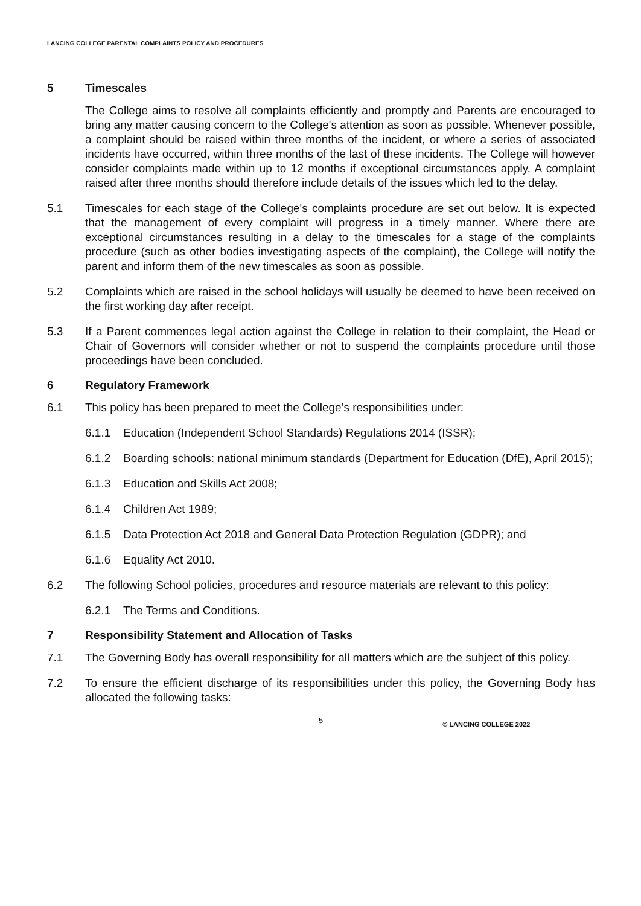LANCING COLLEGE PARENTAL COMPLAINTS POLICY AND PROCEDURES
5 Timescales
The College aims to resolve all complaints efficiently and promptly and Parents are encouraged to bring any matter causing concern to the College's attention as soon as possible. Whenever possible, a complaint should be raised within three months of the incident, or where a series of associated incidents have occurred, within three months of the last of these incidents. The College will however consider complaints made within up to 12 months if exceptional circumstances apply. A complaint raised after three months should therefore include details of the issues which led to the delay.
5.1 Timescales for each stage of the College's complaints procedure are set out below. It is expected that the management of every complaint will progress in a timely manner. Where there are exceptional circumstances resulting in a delay to the timescales for a stage of the complaints procedure (such as other bodies investigating aspects of the complaint), the College will notify the parent and inform them of the new timescales as soon as possible.
5.2 Complaints which are raised in the school holidays will usually be deemed to have been received on the first working day after receipt.
5.3 If a Parent commences legal action against the College in relation to their complaint, the Head or Chair of Governors will consider whether or not to suspend the complaints procedure until those proceedings have been concluded.
6 Regulatory Framework
6.1 This policy has been prepared to meet the College’s responsibilities under:
6.1.1 Education (Independent School Standards) Regulations 2014 (ISSR);
6.1.2 Boarding schools: national minimum standards (Department for Education (DfE), April 2015);
6.1.3 Education and Skills Act 2008;
6.1.4 Children Act 1989;
6.1.5 Data Protection Act 2018 and General Data Protection Regulation (GDPR); and
6.1.6 Equality Act 2010.
6.2 The following School policies, procedures and resource materials are relevant to this policy:
6.2.1 The Terms and Conditions.
7 Responsibility Statement and Allocation of Tasks
7.1 The Governing Body has overall responsibility for all matters which are the subject of this policy.
7.2 To ensure the efficient discharge of its responsibilities under this policy, the Governing Body has allocated the following tasks:
5 © LANCING COLLEGE 2022